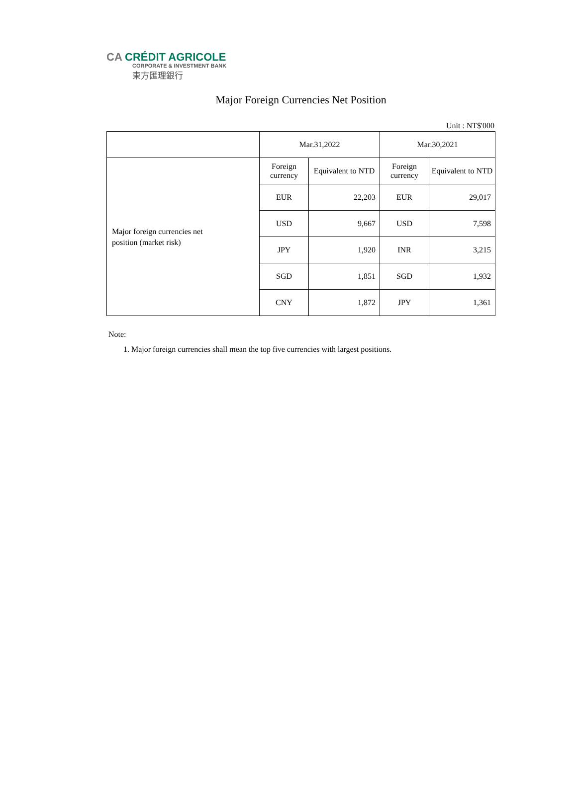CA CRÉDIT AGRICOLE
CORPORATE & INVESTMENT BANK
東方匯理銀行
Major Foreign Currencies Net Position
Unit : NT$'000
| | Mar.31,2022 | | Mar.30,2021 | |
| --- | --- | --- | --- | --- |
| Major foreign currencies net position (market risk) | Foreign currency | Equivalent to NTD | Foreign currency | Equivalent to NTD |
| | EUR | 22,203 | EUR | 29,017 |
| | USD | 9,667 | USD | 7,598 |
| | JPY | 1,920 | INR | 3,215 |
| | SGD | 1,851 | SGD | 1,932 |
| | CNY | 1,872 | JPY | 1,361 |
Note:
1. Major foreign currencies shall mean the top five currencies with largest positions.